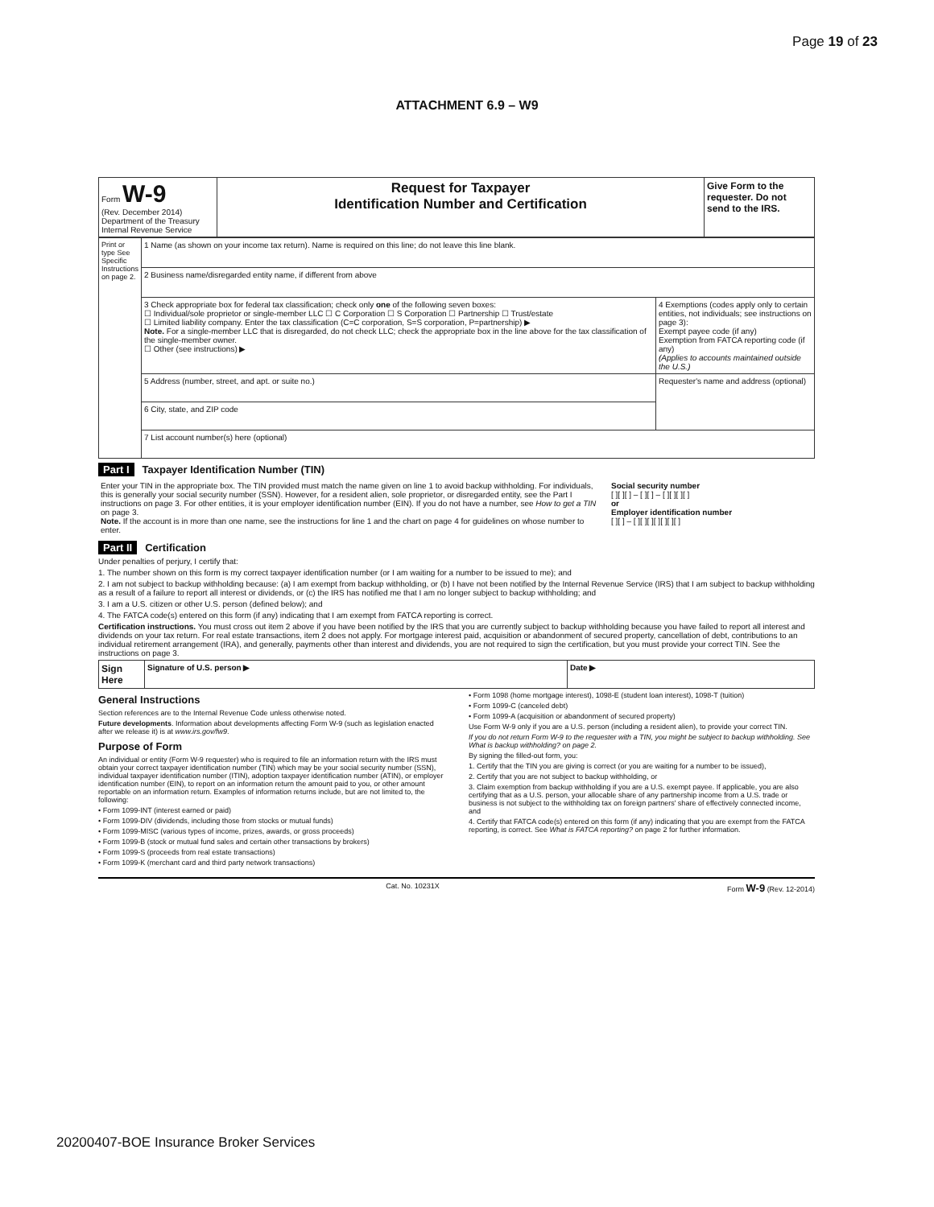Page 19 of 23
ATTACHMENT 6.9 – W9
| Form W-9 (Rev. December 2014) Department of the Treasury Internal Revenue Service | Request for Taxpayer Identification Number and Certification | Give Form to the requester. Do not send to the IRS. |
| Print or type See Specific Instructions on page 2. | 1 Name (as shown on your income tax return). Name is required on this line; do not leave this line blank. | |
| | 2 Business name/disregarded entity name, if different from above | |
| | 3 Check appropriate box for federal tax classification; check only one of the following seven boxes: ☐ Individual/sole proprietor or single-member LLC ☐ C Corporation ☐ S Corporation ☐ Partnership ☐ Trust/estate ☐ Limited liability company. Enter the tax classification (C=C corporation, S=S corporation, P=partnership) ▶ Note. For a single-member LLC that is disregarded, do not check LLC; check the appropriate box in the line above for the tax classification of the single-member owner. ☐ Other (see instructions) ▶ | 4 Exemptions (codes apply only to certain entities, not individuals; see instructions on page 3): Exempt payee code (if any) Exemption from FATCA reporting code (if any) (Applies to accounts maintained outside the U.S.) |
| | 5 Address (number, street, and apt. or suite no.) | Requester's name and address (optional) |
| | 6 City, state, and ZIP code | |
| | 7 List account number(s) here (optional) | |
Part I Taxpayer Identification Number (TIN)
| Enter your TIN in the appropriate box. The TIN provided must match the name given on line 1 to avoid backup withholding. For individuals, this is generally your social security number (SSN). However, for a resident alien, sole proprietor, or disregarded entity, see the Part I instructions on page 3. For other entities, it is your employer identification number (EIN). If you do not have a number, see How to get a TIN on page 3. Note. If the account is in more than one name, see the instructions for line 1 and the chart on page 4 for guidelines on whose number to enter. | Social security number [ ][ ][ ] – [ ][ ] – [ ][ ][ ][ ] or Employer identification number [ ][ ] – [ ][ ][ ][ ][ ][ ][ ] |
Part II Certification
Under penalties of perjury, I certify that:
1. The number shown on this form is my correct taxpayer identification number (or I am waiting for a number to be issued to me); and
2. I am not subject to backup withholding because: (a) I am exempt from backup withholding, or (b) I have not been notified by the Internal Revenue Service (IRS) that I am subject to backup withholding as a result of a failure to report all interest or dividends, or (c) the IRS has notified me that I am no longer subject to backup withholding; and
3. I am a U.S. citizen or other U.S. person (defined below); and
4. The FATCA code(s) entered on this form (if any) indicating that I am exempt from FATCA reporting is correct.
Certification instructions. You must cross out item 2 above if you have been notified by the IRS that you are currently subject to backup withholding because you have failed to report all interest and dividends on your tax return. For real estate transactions, item 2 does not apply. For mortgage interest paid, acquisition or abandonment of secured property, cancellation of debt, contributions to an individual retirement arrangement (IRA), and generally, payments other than interest and dividends, you are not required to sign the certification, but you must provide your correct TIN. See the instructions on page 3.
| Sign Here | Signature of U.S. person ▶ | Date ▶ |
General Instructions
Section references are to the Internal Revenue Code unless otherwise noted.
Future developments. Information about developments affecting Form W-9 (such as legislation enacted after we release it) is at www.irs.gov/fw9.
Purpose of Form
An individual or entity (Form W-9 requester) who is required to file an information return with the IRS must obtain your correct taxpayer identification number (TIN) which may be your social security number (SSN), individual taxpayer identification number (ITIN), adoption taxpayer identification number (ATIN), or employer identification number (EIN), to report on an information return the amount paid to you, or other amount reportable on an information return. Examples of information returns include, but are not limited to, the following:
• Form 1099-INT (interest earned or paid)
• Form 1099-DIV (dividends, including those from stocks or mutual funds)
• Form 1099-MISC (various types of income, prizes, awards, or gross proceeds)
• Form 1099-B (stock or mutual fund sales and certain other transactions by brokers)
• Form 1099-S (proceeds from real estate transactions)
• Form 1099-K (merchant card and third party network transactions)
• Form 1098 (home mortgage interest), 1098-E (student loan interest), 1098-T (tuition)
• Form 1099-C (canceled debt)
• Form 1099-A (acquisition or abandonment of secured property)
Use Form W-9 only if you are a U.S. person (including a resident alien), to provide your correct TIN.
If you do not return Form W-9 to the requester with a TIN, you might be subject to backup withholding. See What is backup withholding? on page 2.
By signing the filled-out form, you:
1. Certify that the TIN you are giving is correct (or you are waiting for a number to be issued),
2. Certify that you are not subject to backup withholding, or
3. Claim exemption from backup withholding if you are a U.S. exempt payee. If applicable, you are also certifying that as a U.S. person, your allocable share of any partnership income from a U.S. trade or business is not subject to the withholding tax on foreign partners' share of effectively connected income, and
4. Certify that FATCA code(s) entered on this form (if any) indicating that you are exempt from the FATCA reporting, is correct. See What is FATCA reporting? on page 2 for further information.
Cat. No. 10231X Form W-9 (Rev. 12-2014)
20200407-BOE Insurance Broker Services